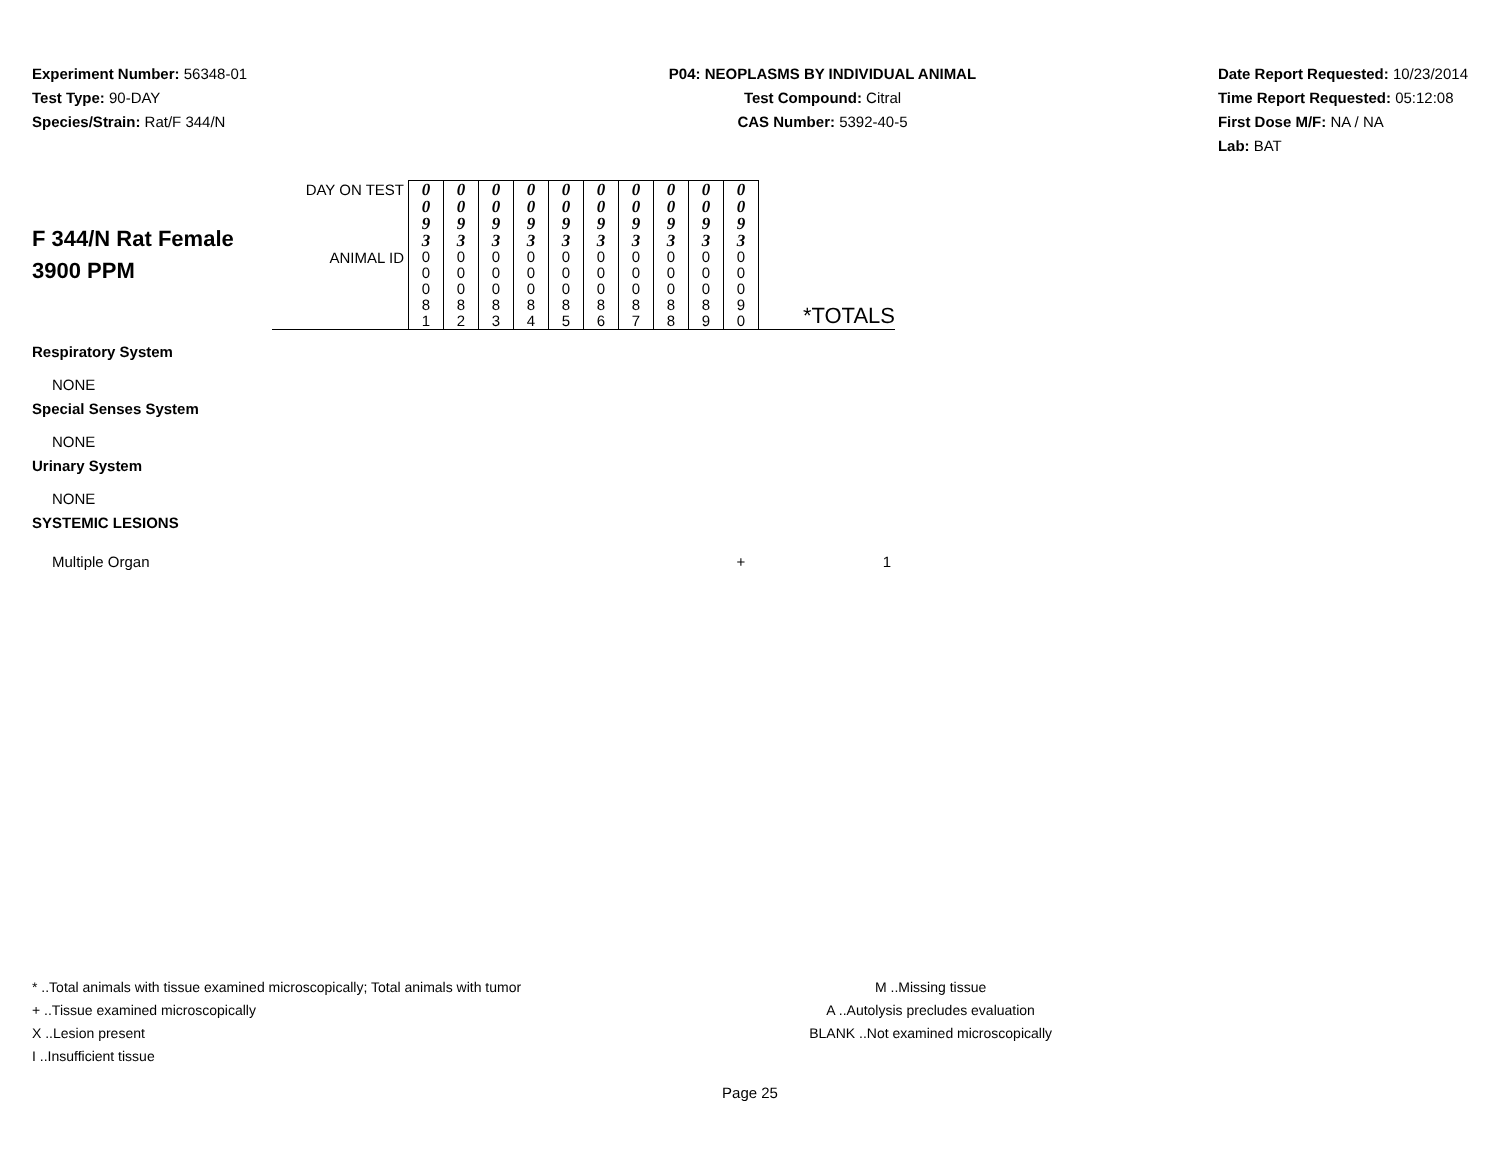Experiment Number: 56348-01
Test Type: 90-DAY
Species/Strain: Rat/F 344/N
P04: NEOPLASMS BY INDIVIDUAL ANIMAL
Test Compound: Citral
CAS Number: 5392-40-5
Date Report Requested: 10/23/2014
Time Report Requested: 05:12:08
First Dose M/F: NA / NA
Lab: BAT
| F 344/N Rat Female 3900 PPM | DAY ON TEST | 0 0 9 3 | 0 0 9 3 | 0 0 9 3 | 0 0 9 3 | 0 0 9 3 | 0 0 9 3 | 0 0 9 3 | 0 0 9 3 | 0 0 9 3 | 0 0 9 3 | |
| | ANIMAL ID | 0 0 0 8 1 | 0 0 0 8 2 | 0 0 0 8 3 | 0 0 0 8 4 | 0 0 0 8 5 | 0 0 0 8 6 | 0 0 0 8 7 | 0 0 0 8 8 | 0 0 0 8 9 | 0 0 0 9 0 | *TOTALS |
| Respiratory System | | | | | | | | | | | | |
| NONE | | | | | | | | | | | | |
| Special Senses System | | | | | | | | | | | | |
| NONE | | | | | | | | | | | | |
| Urinary System | | | | | | | | | | | | |
| NONE | | | | | | | | | | | | |
| SYSTEMIC LESIONS | | | | | | | | | | | | |
| Multiple Organ | | | | | | | | | | | + | 1 |
* ..Total animals with tissue examined microscopically; Total animals with tumor
+ ..Tissue examined microscopically
X ..Lesion present
I ..Insufficient tissue
M ..Missing tissue
A ..Autolysis precludes evaluation
BLANK ..Not examined microscopically
Page 25